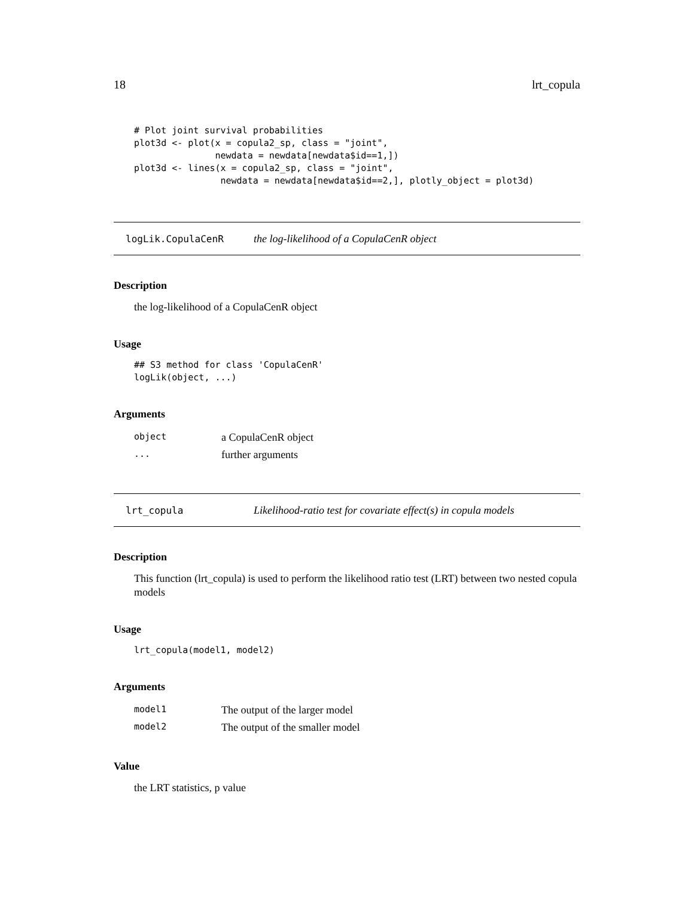18 lrt_copula
# Plot joint survival probabilities
plot3d <- plot(x = copula2_sp, class = "joint",
               newdata = newdata[newdata$id==1,])
plot3d <- lines(x = copula2_sp, class = "joint",
                newdata = newdata[newdata$id==2,], plotly_object = plot3d)
logLik.CopulaCenR the log-likelihood of a CopulaCenR object
Description
the log-likelihood of a CopulaCenR object
Usage
## S3 method for class 'CopulaCenR'
logLik(object, ...)
Arguments
| object | a CopulaCenR object |
| ... | further arguments |
lrt_copula Likelihood-ratio test for covariate effect(s) in copula models
Description
This function (lrt_copula) is used to perform the likelihood ratio test (LRT) between two nested copula models
Usage
lrt_copula(model1, model2)
Arguments
| model1 | The output of the larger model |
| model2 | The output of the smaller model |
Value
the LRT statistics, p value